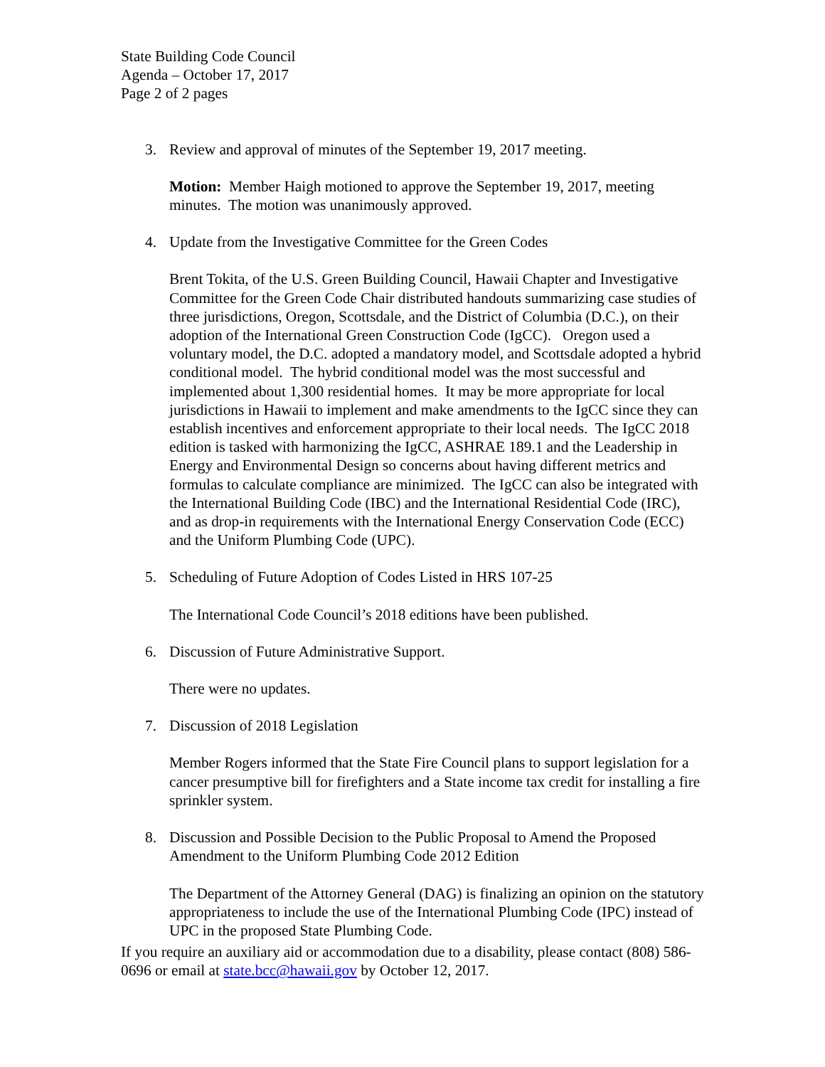State Building Code Council
Agenda – October 17, 2017
Page 2 of 2 pages
3. Review and approval of minutes of the September 19, 2017 meeting.
Motion: Member Haigh motioned to approve the September 19, 2017, meeting minutes. The motion was unanimously approved.
4. Update from the Investigative Committee for the Green Codes
Brent Tokita, of the U.S. Green Building Council, Hawaii Chapter and Investigative Committee for the Green Code Chair distributed handouts summarizing case studies of three jurisdictions, Oregon, Scottsdale, and the District of Columbia (D.C.), on their adoption of the International Green Construction Code (IgCC). Oregon used a voluntary model, the D.C. adopted a mandatory model, and Scottsdale adopted a hybrid conditional model. The hybrid conditional model was the most successful and implemented about 1,300 residential homes. It may be more appropriate for local jurisdictions in Hawaii to implement and make amendments to the IgCC since they can establish incentives and enforcement appropriate to their local needs. The IgCC 2018 edition is tasked with harmonizing the IgCC, ASHRAE 189.1 and the Leadership in Energy and Environmental Design so concerns about having different metrics and formulas to calculate compliance are minimized. The IgCC can also be integrated with the International Building Code (IBC) and the International Residential Code (IRC), and as drop-in requirements with the International Energy Conservation Code (ECC) and the Uniform Plumbing Code (UPC).
5. Scheduling of Future Adoption of Codes Listed in HRS 107-25
The International Code Council’s 2018 editions have been published.
6. Discussion of Future Administrative Support.
There were no updates.
7. Discussion of 2018 Legislation
Member Rogers informed that the State Fire Council plans to support legislation for a cancer presumptive bill for firefighters and a State income tax credit for installing a fire sprinkler system.
8. Discussion and Possible Decision to the Public Proposal to Amend the Proposed Amendment to the Uniform Plumbing Code 2012 Edition
The Department of the Attorney General (DAG) is finalizing an opinion on the statutory appropriateness to include the use of the International Plumbing Code (IPC) instead of UPC in the proposed State Plumbing Code.
If you require an auxiliary aid or accommodation due to a disability, please contact (808) 586-0696 or email at state.bcc@hawaii.gov by October 12, 2017.